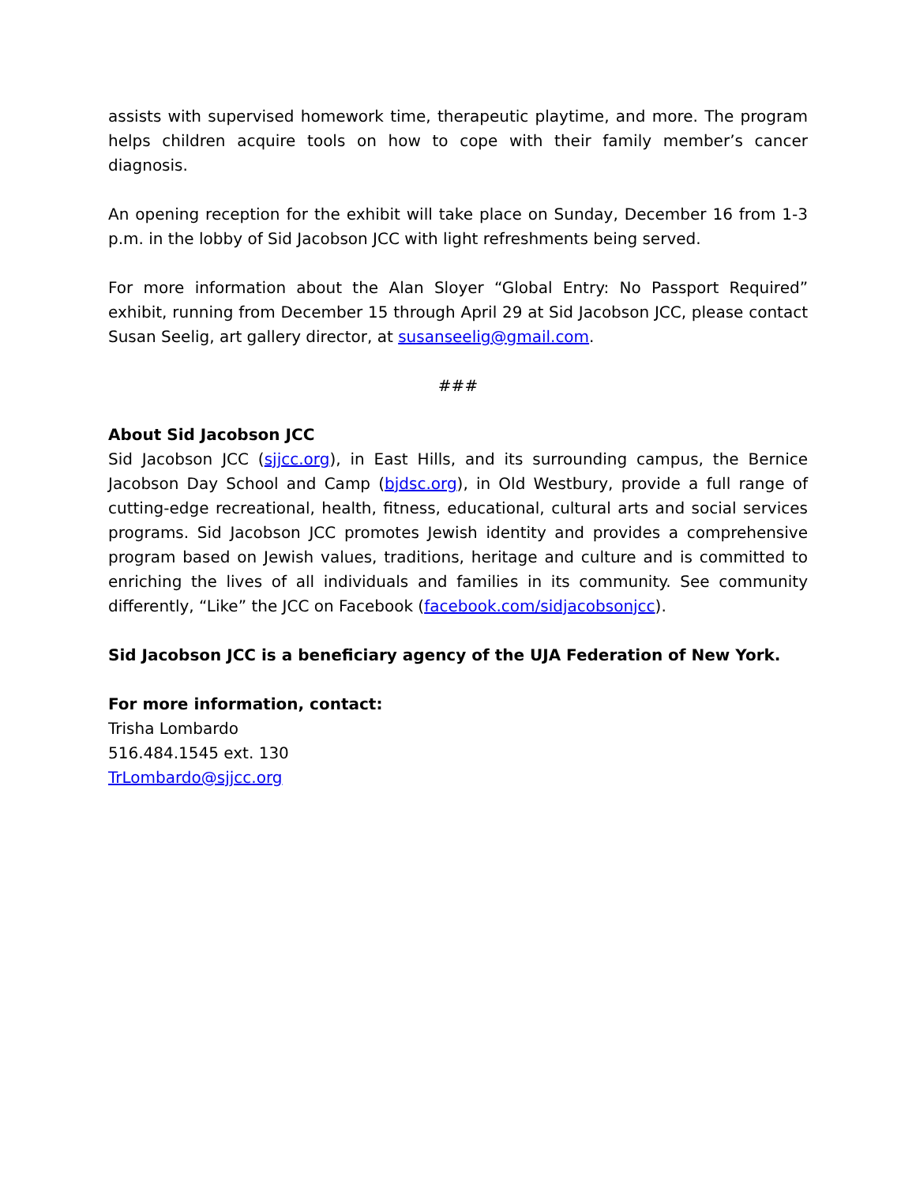assists with supervised homework time, therapeutic playtime, and more. The program helps children acquire tools on how to cope with their family member’s cancer diagnosis.
An opening reception for the exhibit will take place on Sunday, December 16 from 1-3 p.m. in the lobby of Sid Jacobson JCC with light refreshments being served.
For more information about the Alan Sloyer “Global Entry: No Passport Required” exhibit, running from December 15 through April 29 at Sid Jacobson JCC, please contact Susan Seelig, art gallery director, at susanseelig@gmail.com.
###
About Sid Jacobson JCC
Sid Jacobson JCC (sjjcc.org), in East Hills, and its surrounding campus, the Bernice Jacobson Day School and Camp (bjdsc.org), in Old Westbury, provide a full range of cutting-edge recreational, health, fitness, educational, cultural arts and social services programs. Sid Jacobson JCC promotes Jewish identity and provides a comprehensive program based on Jewish values, traditions, heritage and culture and is committed to enriching the lives of all individuals and families in its community. See community differently, “Like” the JCC on Facebook (facebook.com/sidjacobsonjcc).
Sid Jacobson JCC is a beneficiary agency of the UJA Federation of New York.
For more information, contact:
Trisha Lombardo
516.484.1545 ext. 130
TrLombardo@sjjcc.org